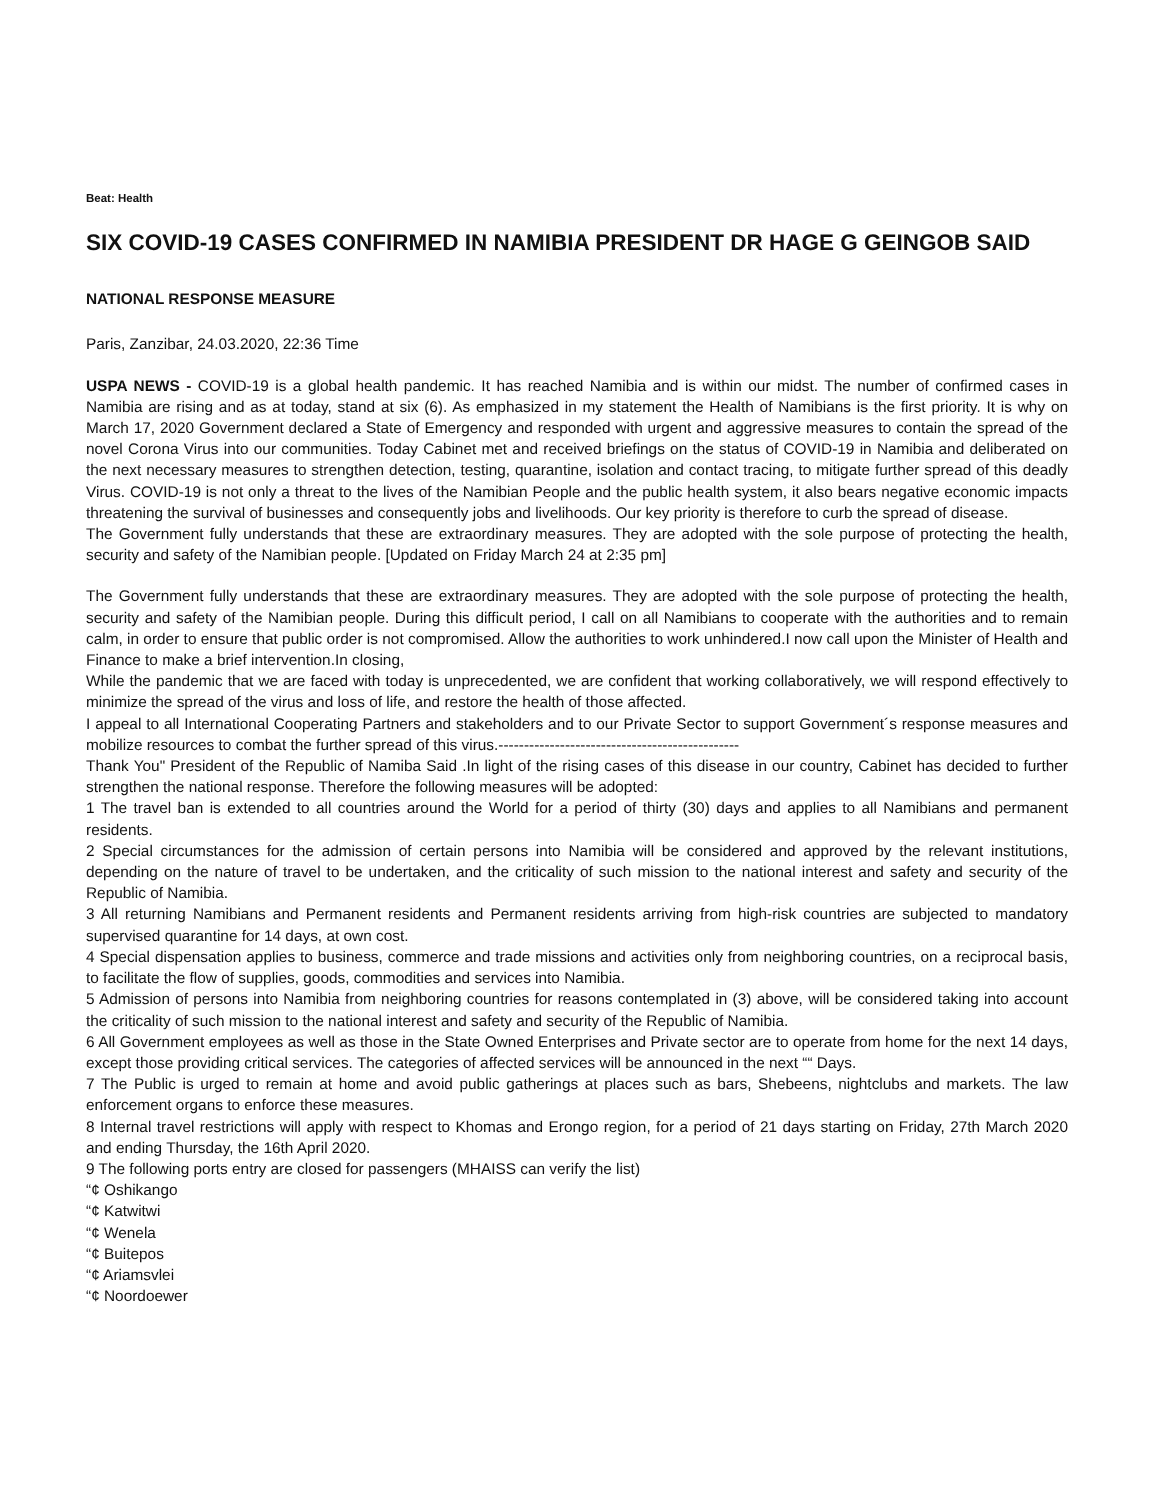Beat: Health
SIX COVID-19 CASES CONFIRMED IN NAMIBIA PRESIDENT DR HAGE G GEINGOB SAID
NATIONAL RESPONSE MEASURE
Paris, Zanzibar, 24.03.2020, 22:36 Time
USPA NEWS - COVID-19 is a global health pandemic. It has reached Namibia and is within our midst. The number of confirmed cases in Namibia are rising and as at today, stand at six (6). As emphasized in my statement the Health of Namibians is the first priority. It is why on March 17, 2020 Government declared a State of Emergency and responded with urgent and aggressive measures to contain the spread of the novel Corona Virus into our communities. Today Cabinet met and received briefings on the status of COVID-19 in Namibia and deliberated on the next necessary measures to strengthen detection, testing, quarantine, isolation and contact tracing, to mitigate further spread of this deadly Virus. COVID-19 is not only a threat to the lives of the Namibian People and the public health system, it also bears negative economic impacts threatening the survival of businesses and consequently jobs and livelihoods. Our key priority is therefore to curb the spread of disease.
The Government fully understands that these are extraordinary measures. They are adopted with the sole purpose of protecting the health, security and safety of the Namibian people. [Updated on Friday March 24 at 2:35 pm]
The Government fully understands that these are extraordinary measures. They are adopted with the sole purpose of protecting the health, security and safety of the Namibian people. During this difficult period, I call on all Namibians to cooperate with the authorities and to remain calm, in order to ensure that public order is not compromised. Allow the authorities to work unhindered.I now call upon the Minister of Health and Finance to make a brief intervention.In closing,
While the pandemic that we are faced with today is unprecedented, we are confident that working collaboratively, we will respond effectively to minimize the spread of the virus and loss of life, and restore the health of those affected.
I appeal to all International Cooperating Partners and stakeholders and to our Private Sector to support Government´s response measures and mobilize resources to combat the further spread of this virus.-----------------------------------------------
Thank You" President of the Republic of Namiba Said .In light of the rising cases of this disease in our country, Cabinet has decided to further strengthen the national response. Therefore the following measures will be adopted:
1 The travel ban is extended to all countries around the World for a period of thirty (30) days and applies to all Namibians and permanent residents.
2 Special circumstances for the admission of certain persons into Namibia will be considered and approved by the relevant institutions, depending on the nature of travel to be undertaken, and the criticality of such mission to the national interest and safety and security of the Republic of Namibia.
3 All returning Namibians and Permanent residents and Permanent residents arriving from high-risk countries are subjected to mandatory supervised quarantine for 14 days, at own cost.
4 Special dispensation applies to business, commerce and trade missions and activities only from neighboring countries, on a reciprocal basis, to facilitate the flow of supplies, goods, commodities and services into Namibia.
5 Admission of persons into Namibia from neighboring countries for reasons contemplated in (3) above, will be considered taking into account the criticality of such mission to the national interest and safety and security of the Republic of Namibia.
6 All Government employees as well as those in the State Owned Enterprises and Private sector are to operate from home for the next 14 days, except those providing critical services. The categories of affected services will be announced in the next ““ Days.
7 The Public is urged to remain at home and avoid public gatherings at places such as bars, Shebeens, nightclubs and markets. The law enforcement organs to enforce these measures.
8 Internal travel restrictions will apply with respect to Khomas and Erongo region, for a period of 21 days starting on Friday, 27th March 2020 and ending Thursday, the 16th April 2020.
9 The following ports entry are closed for passengers (MHAISS can verify the list)
“¢ Oshikango
“¢ Katwitwi
“¢ Wenela
“¢ Buitepos
“¢ Ariamsvlei
“¢ Noordoewer